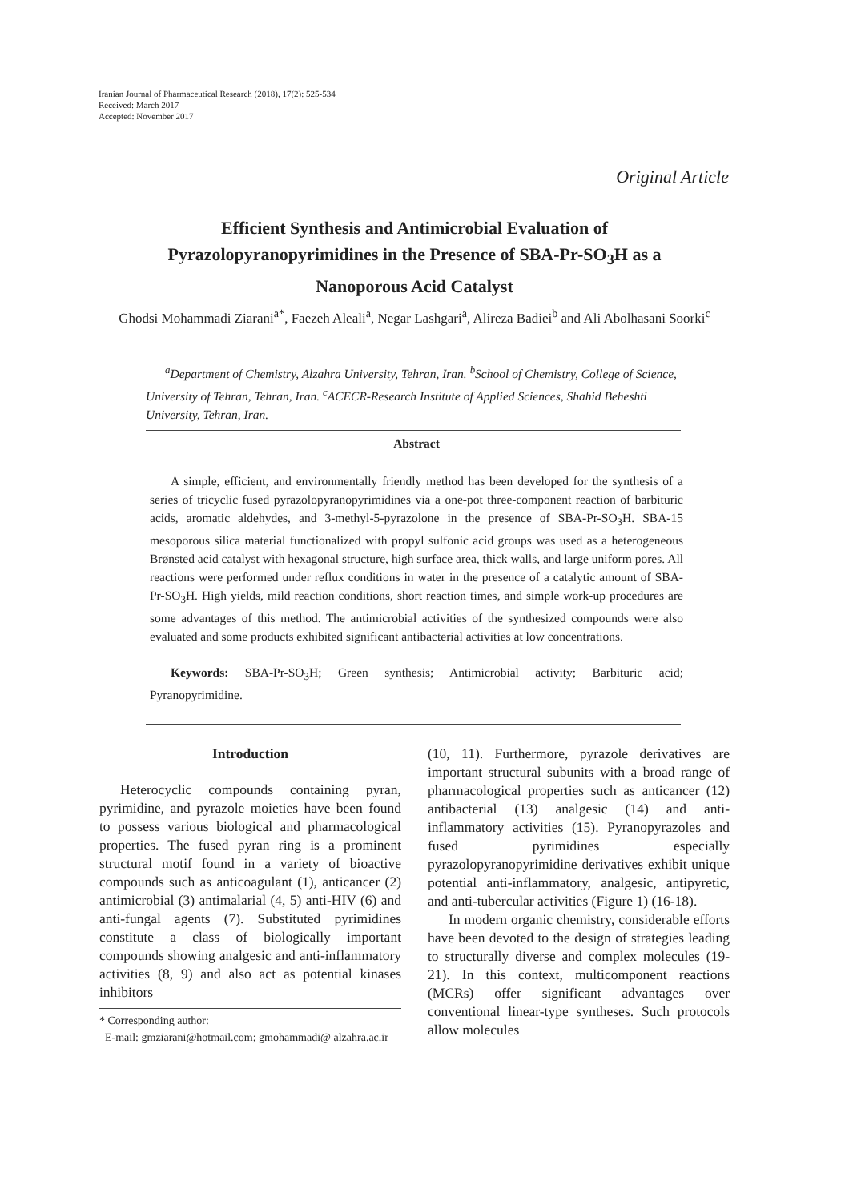Iranian Journal of Pharmaceutical Research (2018), 17(2): 525-534
Received: March 2017
Accepted: November 2017
Original Article
Efficient Synthesis and Antimicrobial Evaluation of
Pyrazolopyranopyrimidines in the Presence of SBA-Pr-SO<sub>3</sub>H as a
Nanoporous Acid Catalyst
Ghodsi Mohammadi Ziarani<sup>a*</sup>, Faezeh Aleali<sup>a</sup>, Negar Lashgari<sup>a</sup>, Alireza Badiei<sup>b</sup> and Ali Abolhasani Soorki<sup>c</sup>
<sup>a</sup> Department of Chemistry, Alzahra University, Tehran, Iran. <sup>b</sup>School of Chemistry, College of Science, University of Tehran, Tehran, Iran. <sup>c</sup>ACECR-Research Institute of Applied Sciences, Shahid Beheshti University, Tehran, Iran.
Abstract
A simple, efficient, and environmentally friendly method has been developed for the synthesis of a series of tricyclic fused pyrazolopyranopyrimidines via a one-pot three-component reaction of barbituric acids, aromatic aldehydes, and 3-methyl-5-pyrazolone in the presence of SBA-Pr-SO<sub>3</sub>H. SBA-15 mesoporous silica material functionalized with propyl sulfonic acid groups was used as a heterogeneous Brønsted acid catalyst with hexagonal structure, high surface area, thick walls, and large uniform pores. All reactions were performed under reflux conditions in water in the presence of a catalytic amount of SBA-Pr-SO<sub>3</sub>H. High yields, mild reaction conditions, short reaction times, and simple work-up procedures are some advantages of this method. The antimicrobial activities of the synthesized compounds were also evaluated and some products exhibited significant antibacterial activities at low concentrations.
Keywords: SBA-Pr-SO<sub>3</sub>H; Green synthesis; Antimicrobial activity; Barbituric acid; Pyranopyrimidine.
Introduction
Heterocyclic compounds containing pyran, pyrimidine, and pyrazole moieties have been found to possess various biological and pharmacological properties. The fused pyran ring is a prominent structural motif found in a variety of bioactive compounds such as anticoagulant (1), anticancer (2) antimicrobial (3) antimalarial (4, 5) anti-HIV (6) and anti-fungal agents (7). Substituted pyrimidines constitute a class of biologically important compounds showing analgesic and anti-inflammatory activities (8, 9) and also act as potential kinases inhibitors
* Corresponding author:
E-mail: gmziarani@hotmail.com; gmohammadi@ alzahra.ac.ir
(10, 11). Furthermore, pyrazole derivatives are important structural subunits with a broad range of pharmacological properties such as anticancer (12) antibacterial (13) analgesic (14) and anti-inflammatory activities (15). Pyranopyrazoles and fused pyrimidines especially pyrazolopyranopyrimidine derivatives exhibit unique potential anti-inflammatory, analgesic, antipyretic, and anti-tubercular activities (Figure 1) (16-18).
In modern organic chemistry, considerable efforts have been devoted to the design of strategies leading to structurally diverse and complex molecules (19-21). In this context, multicomponent reactions (MCRs) offer significant advantages over conventional linear-type syntheses. Such protocols allow molecules